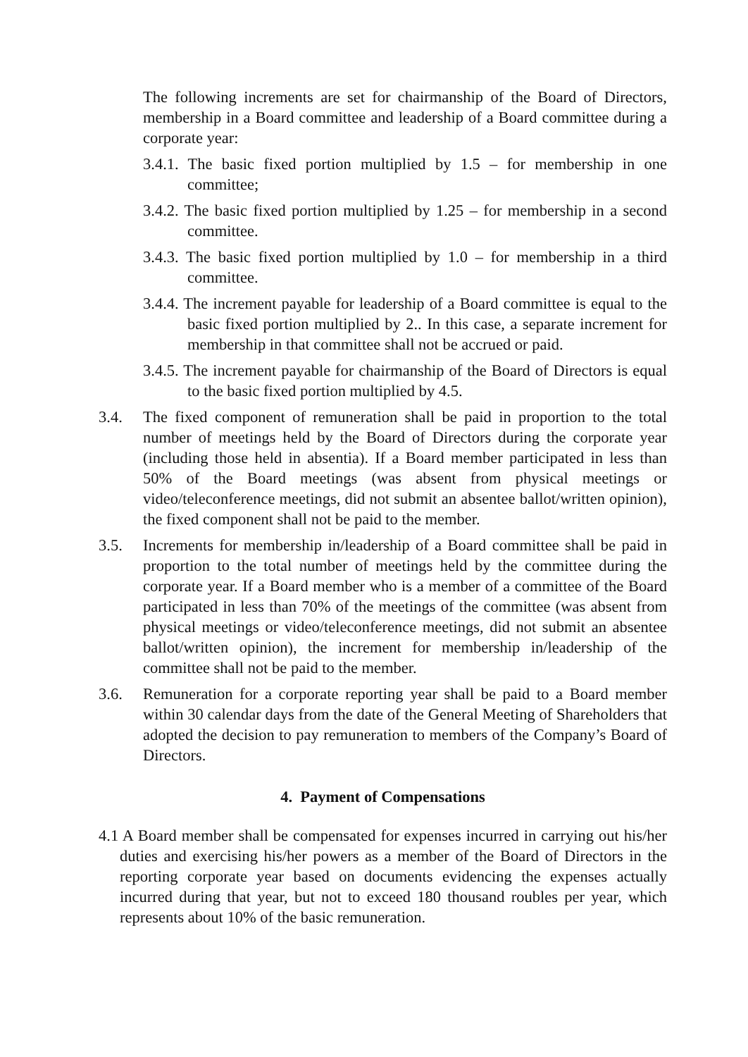The following increments are set for chairmanship of the Board of Directors, membership in a Board committee and leadership of a Board committee during a corporate year:
3.4.1. The basic fixed portion multiplied by 1.5 – for membership in one committee;
3.4.2. The basic fixed portion multiplied by 1.25 – for membership in a second committee.
3.4.3. The basic fixed portion multiplied by 1.0 – for membership in a third committee.
3.4.4. The increment payable for leadership of a Board committee is equal to the basic fixed portion multiplied by 2.. In this case, a separate increment for membership in that committee shall not be accrued or paid.
3.4.5. The increment payable for chairmanship of the Board of Directors is equal to the basic fixed portion multiplied by 4.5.
3.4. The fixed component of remuneration shall be paid in proportion to the total number of meetings held by the Board of Directors during the corporate year (including those held in absentia). If a Board member participated in less than 50% of the Board meetings (was absent from physical meetings or video/teleconference meetings, did not submit an absentee ballot/written opinion), the fixed component shall not be paid to the member.
3.5. Increments for membership in/leadership of a Board committee shall be paid in proportion to the total number of meetings held by the committee during the corporate year. If a Board member who is a member of a committee of the Board participated in less than 70% of the meetings of the committee (was absent from physical meetings or video/teleconference meetings, did not submit an absentee ballot/written opinion), the increment for membership in/leadership of the committee shall not be paid to the member.
3.6. Remuneration for a corporate reporting year shall be paid to a Board member within 30 calendar days from the date of the General Meeting of Shareholders that adopted the decision to pay remuneration to members of the Company’s Board of Directors.
4. Payment of Compensations
4.1 A Board member shall be compensated for expenses incurred in carrying out his/her duties and exercising his/her powers as a member of the Board of Directors in the reporting corporate year based on documents evidencing the expenses actually incurred during that year, but not to exceed 180 thousand roubles per year, which represents about 10% of the basic remuneration.